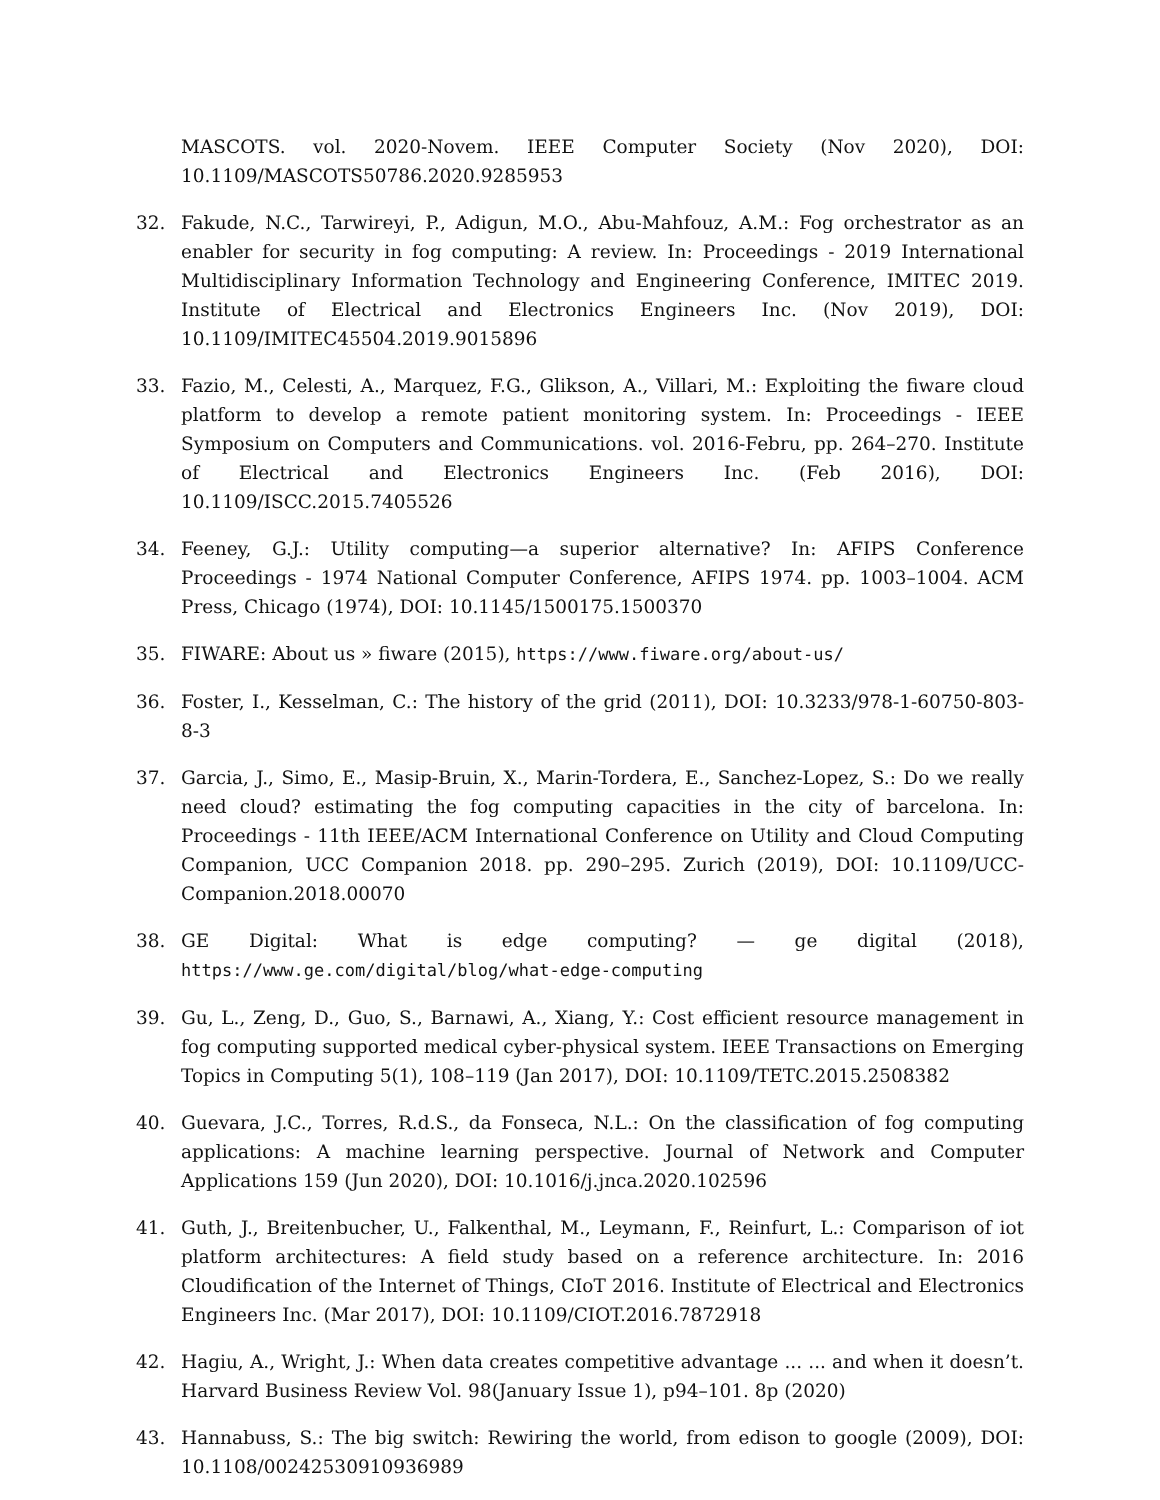MASCOTS. vol. 2020-Novem. IEEE Computer Society (Nov 2020), DOI: 10.1109/MASCOTS50786.2020.9285953
32. Fakude, N.C., Tarwireyi, P., Adigun, M.O., Abu-Mahfouz, A.M.: Fog orchestrator as an enabler for security in fog computing: A review. In: Proceedings - 2019 International Multidisciplinary Information Technology and Engineering Conference, IMITEC 2019. Institute of Electrical and Electronics Engineers Inc. (Nov 2019), DOI: 10.1109/IMITEC45504.2019.9015896
33. Fazio, M., Celesti, A., Marquez, F.G., Glikson, A., Villari, M.: Exploiting the fiware cloud platform to develop a remote patient monitoring system. In: Proceedings - IEEE Symposium on Computers and Communications. vol. 2016-Febru, pp. 264–270. Institute of Electrical and Electronics Engineers Inc. (Feb 2016), DOI: 10.1109/ISCC.2015.7405526
34. Feeney, G.J.: Utility computing—a superior alternative? In: AFIPS Conference Proceedings - 1974 National Computer Conference, AFIPS 1974. pp. 1003–1004. ACM Press, Chicago (1974), DOI: 10.1145/1500175.1500370
35. FIWARE: About us » fiware (2015), https://www.fiware.org/about-us/
36. Foster, I., Kesselman, C.: The history of the grid (2011), DOI: 10.3233/978-1-60750-803-8-3
37. Garcia, J., Simo, E., Masip-Bruin, X., Marin-Tordera, E., Sanchez-Lopez, S.: Do we really need cloud? estimating the fog computing capacities in the city of barcelona. In: Proceedings - 11th IEEE/ACM International Conference on Utility and Cloud Computing Companion, UCC Companion 2018. pp. 290–295. Zurich (2019), DOI: 10.1109/UCC-Companion.2018.00070
38. GE Digital: What is edge computing? — ge digital (2018), https://www.ge.com/digital/blog/what-edge-computing
39. Gu, L., Zeng, D., Guo, S., Barnawi, A., Xiang, Y.: Cost efficient resource management in fog computing supported medical cyber-physical system. IEEE Transactions on Emerging Topics in Computing 5(1), 108–119 (Jan 2017), DOI: 10.1109/TETC.2015.2508382
40. Guevara, J.C., Torres, R.d.S., da Fonseca, N.L.: On the classification of fog computing applications: A machine learning perspective. Journal of Network and Computer Applications 159 (Jun 2020), DOI: 10.1016/j.jnca.2020.102596
41. Guth, J., Breitenbucher, U., Falkenthal, M., Leymann, F., Reinfurt, L.: Comparison of iot platform architectures: A field study based on a reference architecture. In: 2016 Cloudification of the Internet of Things, CIoT 2016. Institute of Electrical and Electronics Engineers Inc. (Mar 2017), DOI: 10.1109/CIOT.2016.7872918
42. Hagiu, A., Wright, J.: When data creates competitive advantage ... ... and when it doesn’t. Harvard Business Review Vol. 98(January Issue 1), p94–101. 8p (2020)
43. Hannabuss, S.: The big switch: Rewiring the world, from edison to google (2009), DOI: 10.1108/00242530910936989